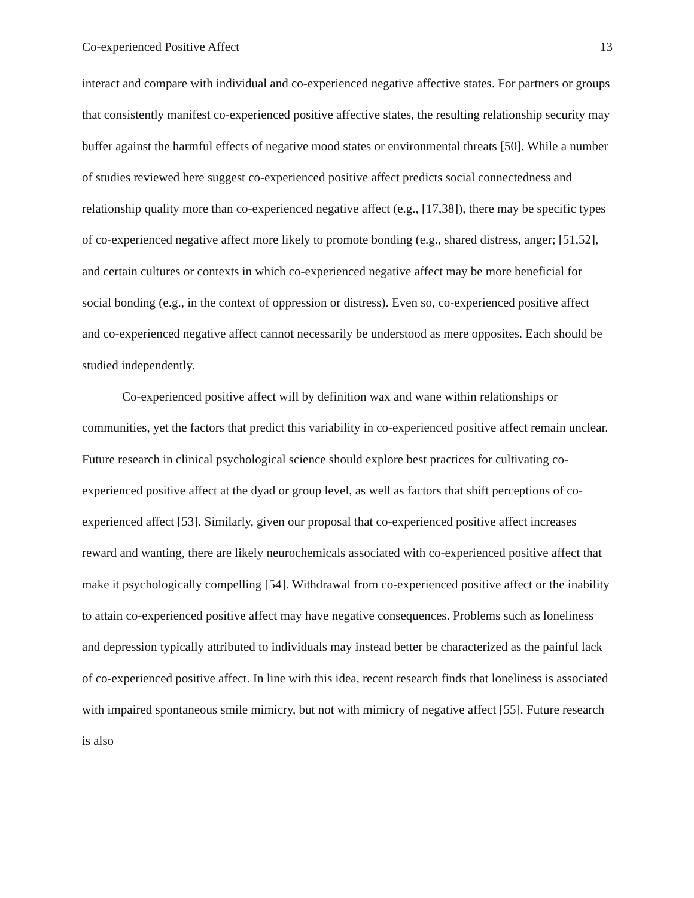Co-experienced Positive Affect 13
interact and compare with individual and co-experienced negative affective states. For partners or groups that consistently manifest co-experienced positive affective states, the resulting relationship security may buffer against the harmful effects of negative mood states or environmental threats [50]. While a number of studies reviewed here suggest co-experienced positive affect predicts social connectedness and relationship quality more than co-experienced negative affect (e.g., [17,38]), there may be specific types of co-experienced negative affect more likely to promote bonding (e.g., shared distress, anger; [51,52], and certain cultures or contexts in which co-experienced negative affect may be more beneficial for social bonding (e.g., in the context of oppression or distress). Even so, co-experienced positive affect and co-experienced negative affect cannot necessarily be understood as mere opposites. Each should be studied independently.
Co-experienced positive affect will by definition wax and wane within relationships or communities, yet the factors that predict this variability in co-experienced positive affect remain unclear. Future research in clinical psychological science should explore best practices for cultivating co-experienced positive affect at the dyad or group level, as well as factors that shift perceptions of co-experienced affect [53]. Similarly, given our proposal that co-experienced positive affect increases reward and wanting, there are likely neurochemicals associated with co-experienced positive affect that make it psychologically compelling [54]. Withdrawal from co-experienced positive affect or the inability to attain co-experienced positive affect may have negative consequences. Problems such as loneliness and depression typically attributed to individuals may instead better be characterized as the painful lack of co-experienced positive affect. In line with this idea, recent research finds that loneliness is associated with impaired spontaneous smile mimicry, but not with mimicry of negative affect [55]. Future research is also